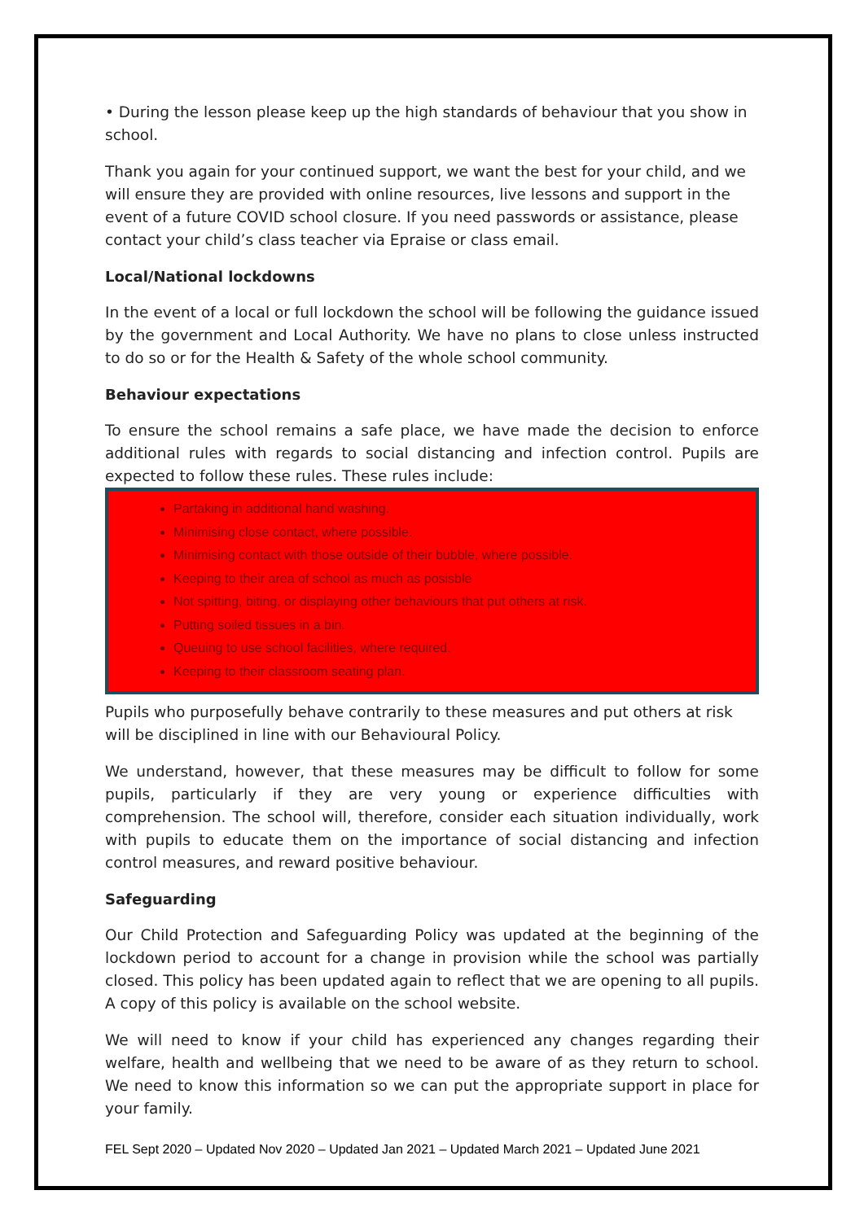• During the lesson please keep up the high standards of behaviour that you show in school.
Thank you again for your continued support, we want the best for your child, and we will ensure they are provided with online resources, live lessons and support in the event of a future COVID school closure. If you need passwords or assistance, please contact your child’s class teacher via Epraise or class email.
Local/National lockdowns
In the event of a local or full lockdown the school will be following the guidance issued by the government and Local Authority. We have no plans to close unless instructed to do so or for the Health & Safety of the whole school community.
Behaviour expectations
To ensure the school remains a safe place, we have made the decision to enforce additional rules with regards to social distancing and infection control. Pupils are expected to follow these rules. These rules include:
Partaking in additional hand washing.
Minimising close contact, where possible.
Minimising contact with those outside of their bubble, where possible.
Keeping to their area of school as much as posisble
Not spitting, biting, or displaying other behaviours that put others at risk.
Putting soiled tissues in a bin.
Queuing to use school facilities, where required.
Keeping to their classroom seating plan.
Pupils who purposefully behave contrarily to these measures and put others at risk will be disciplined in line with our Behavioural Policy.
We understand, however, that these measures may be difficult to follow for some pupils, particularly if they are very young or experience difficulties with comprehension. The school will, therefore, consider each situation individually, work with pupils to educate them on the importance of social distancing and infection control measures, and reward positive behaviour.
Safeguarding
Our Child Protection and Safeguarding Policy was updated at the beginning of the lockdown period to account for a change in provision while the school was partially closed. This policy has been updated again to reflect that we are opening to all pupils. A copy of this policy is available on the school website.
We will need to know if your child has experienced any changes regarding their welfare, health and wellbeing that we need to be aware of as they return to school. We need to know this information so we can put the appropriate support in place for your family.
FEL Sept 2020 – Updated Nov 2020 – Updated Jan 2021 – Updated March 2021 – Updated June 2021